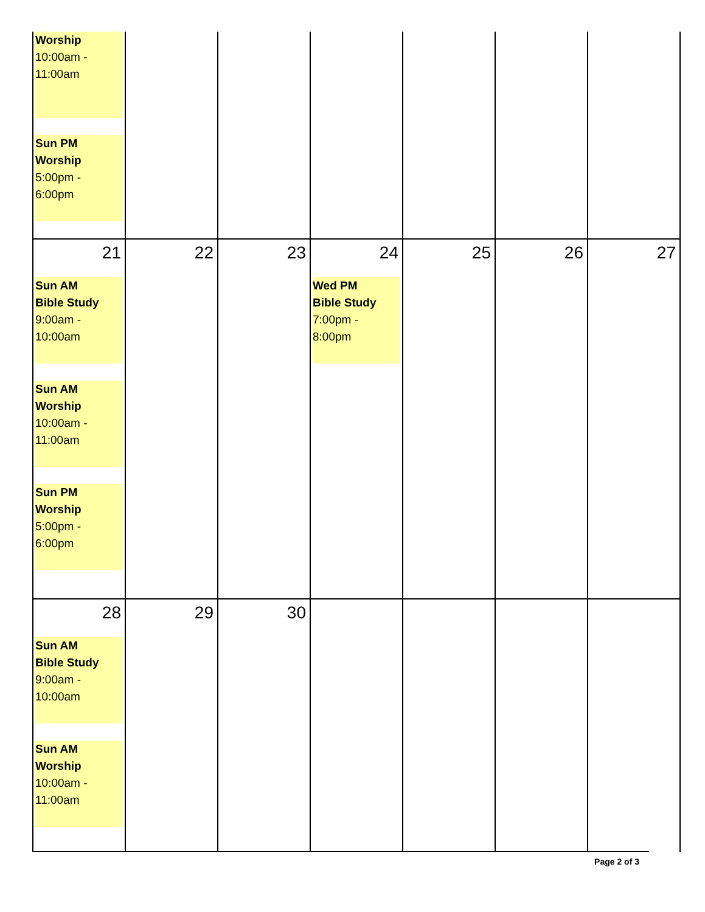| Worship 10:00am - 11:00am Sun PM Worship 5:00pm - 6:00pm | | | | | | |
| 21 Sun AM Bible Study 9:00am - 10:00am Sun AM Worship 10:00am - 11:00am Sun PM Worship 5:00pm - 6:00pm | 22 | 23 | 24 Wed PM Bible Study 7:00pm - 8:00pm | 25 | 26 | 27 |
| 28 Sun AM Bible Study 9:00am - 10:00am Sun AM Worship 10:00am - 11:00am | 29 | 30 | | | | |
Page 2 of 3